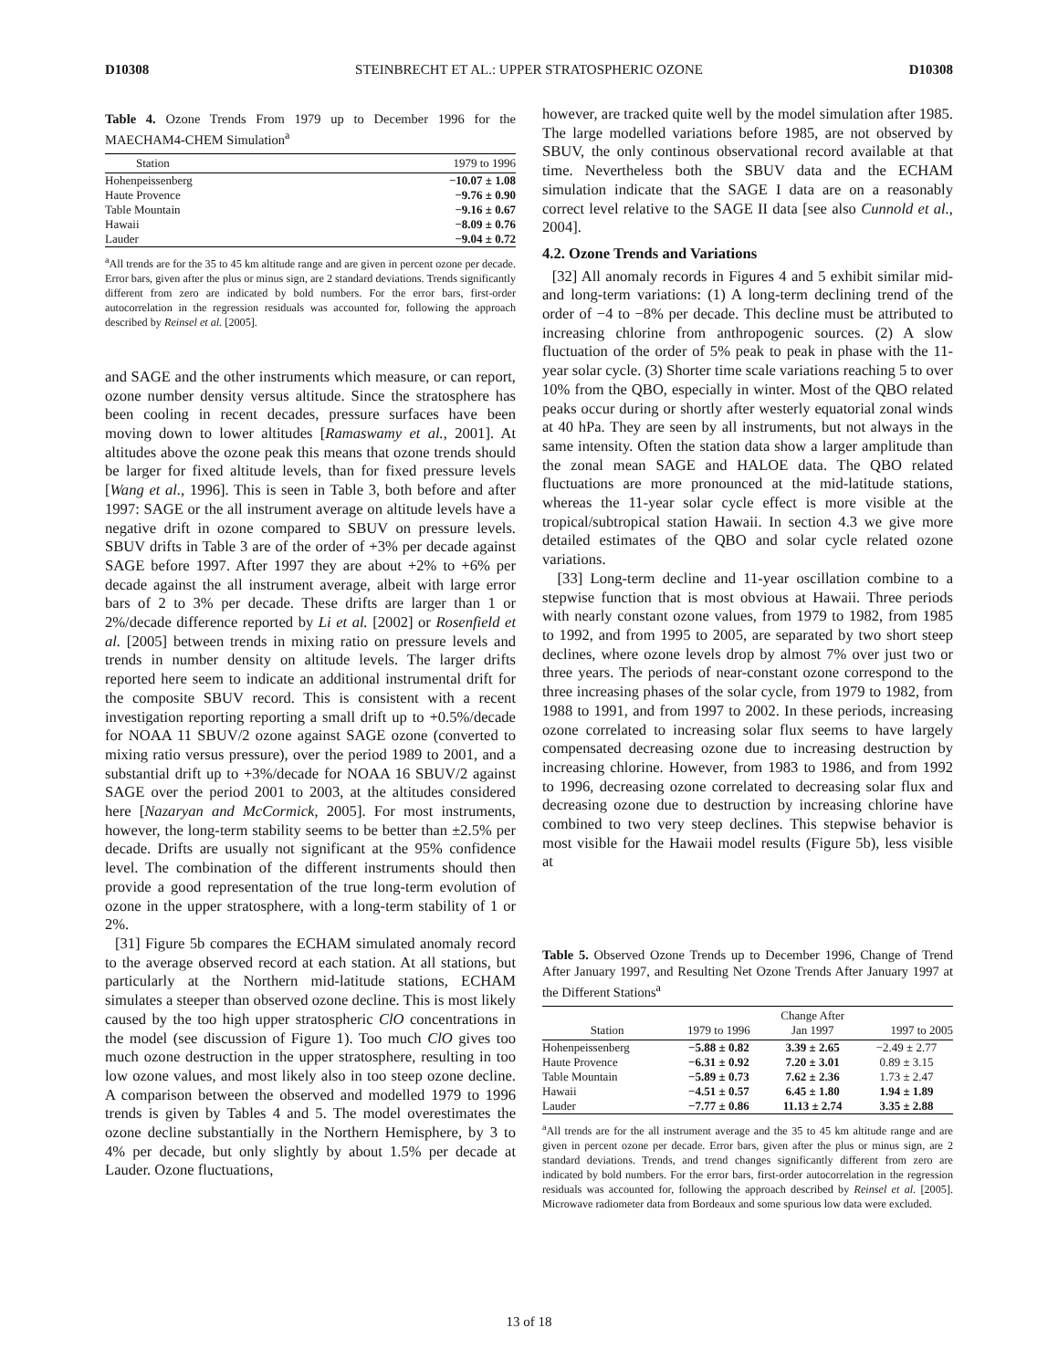D10308 STEINBRECHT ET AL.: UPPER STRATOSPHERIC OZONE D10308
Table 4. Ozone Trends From 1979 up to December 1996 for the MAECHAM4-CHEM Simulation<sup>a</sup>
| Station | 1979 to 1996 |
| --- | --- |
| Hohenpeissenberg | −10.07 ± 1.08 |
| Haute Provence | −9.76 ± 0.90 |
| Table Mountain | −9.16 ± 0.67 |
| Hawaii | −8.09 ± 0.76 |
| Lauder | −9.04 ± 0.72 |
<sup>a</sup> All trends are for the 35 to 45 km altitude range and are given in percent ozone per decade. Error bars, given after the plus or minus sign, are 2 standard deviations. Trends significantly different from zero are indicated by bold numbers. For the error bars, first-order autocorrelation in the regression residuals was accounted for, following the approach described by Reinsel et al. [2005].
and SAGE and the other instruments which measure, or can report, ozone number density versus altitude. Since the stratosphere has been cooling in recent decades, pressure surfaces have been moving down to lower altitudes [Ramaswamy et al., 2001]. At altitudes above the ozone peak this means that ozone trends should be larger for fixed altitude levels, than for fixed pressure levels [Wang et al., 1996]. This is seen in Table 3, both before and after 1997: SAGE or the all instrument average on altitude levels have a negative drift in ozone compared to SBUV on pressure levels. SBUV drifts in Table 3 are of the order of +3% per decade against SAGE before 1997. After 1997 they are about +2% to +6% per decade against the all instrument average, albeit with large error bars of 2 to 3% per decade. These drifts are larger than 1 or 2%/decade difference reported by Li et al. [2002] or Rosenfield et al. [2005] between trends in mixing ratio on pressure levels and trends in number density on altitude levels. The larger drifts reported here seem to indicate an additional instrumental drift for the composite SBUV record. This is consistent with a recent investigation reporting reporting a small drift up to +0.5%/decade for NOAA 11 SBUV/2 ozone against SAGE ozone (converted to mixing ratio versus pressure), over the period 1989 to 2001, and a substantial drift up to +3%/decade for NOAA 16 SBUV/2 against SAGE over the period 2001 to 2003, at the altitudes considered here [Nazaryan and McCormick, 2005]. For most instruments, however, the long-term stability seems to be better than ±2.5% per decade. Drifts are usually not significant at the 95% confidence level. The combination of the different instruments should then provide a good representation of the true long-term evolution of ozone in the upper stratosphere, with a long-term stability of 1 or 2%.
[31] Figure 5b compares the ECHAM simulated anomaly record to the average observed record at each station. At all stations, but particularly at the Northern mid-latitude stations, ECHAM simulates a steeper than observed ozone decline. This is most likely caused by the too high upper stratospheric ClO concentrations in the model (see discussion of Figure 1). Too much ClO gives too much ozone destruction in the upper stratosphere, resulting in too low ozone values, and most likely also in too steep ozone decline. A comparison between the observed and modelled 1979 to 1996 trends is given by Tables 4 and 5. The model overestimates the ozone decline substantially in the Northern Hemisphere, by 3 to 4% per decade, but only slightly by about 1.5% per decade at Lauder. Ozone fluctuations,
however, are tracked quite well by the model simulation after 1985. The large modelled variations before 1985, are not observed by SBUV, the only continous observational record available at that time. Nevertheless both the SBUV data and the ECHAM simulation indicate that the SAGE I data are on a reasonably correct level relative to the SAGE II data [see also Cunnold et al., 2004].
4.2. Ozone Trends and Variations
[32] All anomaly records in Figures 4 and 5 exhibit similar mid- and long-term variations: (1) A long-term declining trend of the order of −4 to −8% per decade. This decline must be attributed to increasing chlorine from anthropogenic sources. (2) A slow fluctuation of the order of 5% peak to peak in phase with the 11-year solar cycle. (3) Shorter time scale variations reaching 5 to over 10% from the QBO, especially in winter. Most of the QBO related peaks occur during or shortly after westerly equatorial zonal winds at 40 hPa. They are seen by all instruments, but not always in the same intensity. Often the station data show a larger amplitude than the zonal mean SAGE and HALOE data. The QBO related fluctuations are more pronounced at the mid-latitude stations, whereas the 11-year solar cycle effect is more visible at the tropical/subtropical station Hawaii. In section 4.3 we give more detailed estimates of the QBO and solar cycle related ozone variations.
[33] Long-term decline and 11-year oscillation combine to a stepwise function that is most obvious at Hawaii. Three periods with nearly constant ozone values, from 1979 to 1982, from 1985 to 1992, and from 1995 to 2005, are separated by two short steep declines, where ozone levels drop by almost 7% over just two or three years. The periods of near-constant ozone correspond to the three increasing phases of the solar cycle, from 1979 to 1982, from 1988 to 1991, and from 1997 to 2002. In these periods, increasing ozone correlated to increasing solar flux seems to have largely compensated decreasing ozone due to increasing destruction by increasing chlorine. However, from 1983 to 1986, and from 1992 to 1996, decreasing ozone correlated to decreasing solar flux and decreasing ozone due to destruction by increasing chlorine have combined to two very steep declines. This stepwise behavior is most visible for the Hawaii model results (Figure 5b), less visible at
Table 5. Observed Ozone Trends up to December 1996, Change of Trend After January 1997, and Resulting Net Ozone Trends After January 1997 at the Different Stations<sup>a</sup>
| Station | 1979 to 1996 | Change After Jan 1997 | 1997 to 2005 |
| --- | --- | --- | --- |
| Hohenpeissenberg | −5.88 ± 0.82 | 3.39 ± 2.65 | −2.49 ± 2.77 |
| Haute Provence | −6.31 ± 0.92 | 7.20 ± 3.01 | 0.89 ± 3.15 |
| Table Mountain | −5.89 ± 0.73 | 7.62 ± 2.36 | 1.73 ± 2.47 |
| Hawaii | −4.51 ± 0.57 | 6.45 ± 1.80 | 1.94 ± 1.89 |
| Lauder | −7.77 ± 0.86 | 11.13 ± 2.74 | 3.35 ± 2.88 |
<sup>a</sup> All trends are for the all instrument average and the 35 to 45 km altitude range and are given in percent ozone per decade. Error bars, given after the plus or minus sign, are 2 standard deviations. Trends, and trend changes significantly different from zero are indicated by bold numbers. For the error bars, first-order autocorrelation in the regression residuals was accounted for, following the approach described by Reinsel et al. [2005]. Microwave radiometer data from Bordeaux and some spurious low data were excluded.
13 of 18